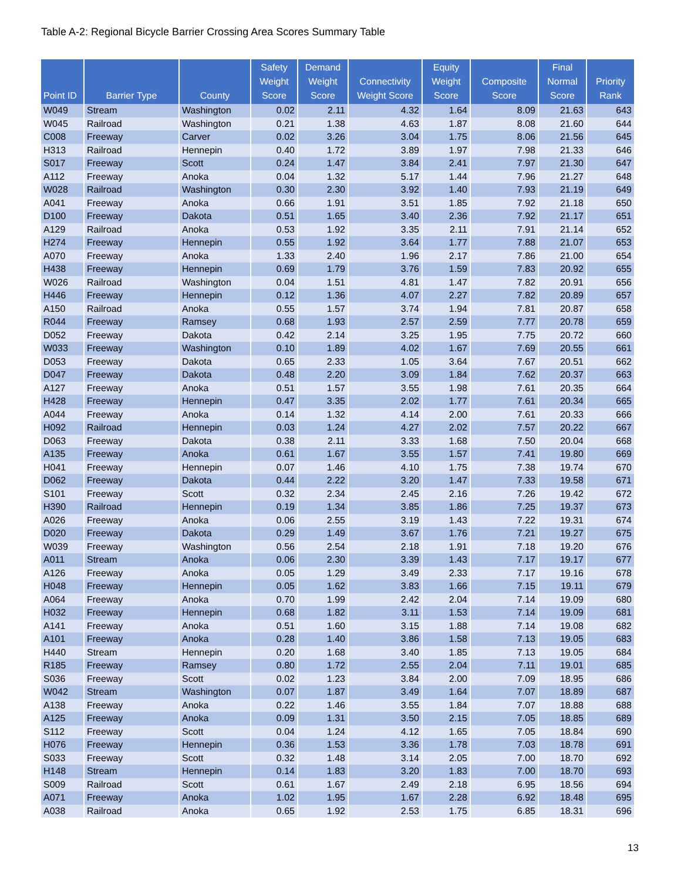Table A-2: Regional Bicycle Barrier Crossing Area Scores Summary Table
| Point ID | Barrier Type | County | Safety Weight Score | Demand Weight Score | Connectivity Weight Score | Equity Weight Score | Composite Score | Final Normal Score | Priority Rank |
| --- | --- | --- | --- | --- | --- | --- | --- | --- | --- |
| W049 | Stream | Washington | 0.02 | 2.11 | 4.32 | 1.64 | 8.09 | 21.63 | 643 |
| W045 | Railroad | Washington | 0.21 | 1.38 | 4.63 | 1.87 | 8.08 | 21.60 | 644 |
| C008 | Freeway | Carver | 0.02 | 3.26 | 3.04 | 1.75 | 8.06 | 21.56 | 645 |
| H313 | Railroad | Hennepin | 0.40 | 1.72 | 3.89 | 1.97 | 7.98 | 21.33 | 646 |
| S017 | Freeway | Scott | 0.24 | 1.47 | 3.84 | 2.41 | 7.97 | 21.30 | 647 |
| A112 | Freeway | Anoka | 0.04 | 1.32 | 5.17 | 1.44 | 7.96 | 21.27 | 648 |
| W028 | Railroad | Washington | 0.30 | 2.30 | 3.92 | 1.40 | 7.93 | 21.19 | 649 |
| A041 | Freeway | Anoka | 0.66 | 1.91 | 3.51 | 1.85 | 7.92 | 21.18 | 650 |
| D100 | Freeway | Dakota | 0.51 | 1.65 | 3.40 | 2.36 | 7.92 | 21.17 | 651 |
| A129 | Railroad | Anoka | 0.53 | 1.92 | 3.35 | 2.11 | 7.91 | 21.14 | 652 |
| H274 | Freeway | Hennepin | 0.55 | 1.92 | 3.64 | 1.77 | 7.88 | 21.07 | 653 |
| A070 | Freeway | Anoka | 1.33 | 2.40 | 1.96 | 2.17 | 7.86 | 21.00 | 654 |
| H438 | Freeway | Hennepin | 0.69 | 1.79 | 3.76 | 1.59 | 7.83 | 20.92 | 655 |
| W026 | Railroad | Washington | 0.04 | 1.51 | 4.81 | 1.47 | 7.82 | 20.91 | 656 |
| H446 | Freeway | Hennepin | 0.12 | 1.36 | 4.07 | 2.27 | 7.82 | 20.89 | 657 |
| A150 | Railroad | Anoka | 0.55 | 1.57 | 3.74 | 1.94 | 7.81 | 20.87 | 658 |
| R044 | Freeway | Ramsey | 0.68 | 1.93 | 2.57 | 2.59 | 7.77 | 20.78 | 659 |
| D052 | Freeway | Dakota | 0.42 | 2.14 | 3.25 | 1.95 | 7.75 | 20.72 | 660 |
| W033 | Freeway | Washington | 0.10 | 1.89 | 4.02 | 1.67 | 7.69 | 20.55 | 661 |
| D053 | Freeway | Dakota | 0.65 | 2.33 | 1.05 | 3.64 | 7.67 | 20.51 | 662 |
| D047 | Freeway | Dakota | 0.48 | 2.20 | 3.09 | 1.84 | 7.62 | 20.37 | 663 |
| A127 | Freeway | Anoka | 0.51 | 1.57 | 3.55 | 1.98 | 7.61 | 20.35 | 664 |
| H428 | Freeway | Hennepin | 0.47 | 3.35 | 2.02 | 1.77 | 7.61 | 20.34 | 665 |
| A044 | Freeway | Anoka | 0.14 | 1.32 | 4.14 | 2.00 | 7.61 | 20.33 | 666 |
| H092 | Railroad | Hennepin | 0.03 | 1.24 | 4.27 | 2.02 | 7.57 | 20.22 | 667 |
| D063 | Freeway | Dakota | 0.38 | 2.11 | 3.33 | 1.68 | 7.50 | 20.04 | 668 |
| A135 | Freeway | Anoka | 0.61 | 1.67 | 3.55 | 1.57 | 7.41 | 19.80 | 669 |
| H041 | Freeway | Hennepin | 0.07 | 1.46 | 4.10 | 1.75 | 7.38 | 19.74 | 670 |
| D062 | Freeway | Dakota | 0.44 | 2.22 | 3.20 | 1.47 | 7.33 | 19.58 | 671 |
| S101 | Freeway | Scott | 0.32 | 2.34 | 2.45 | 2.16 | 7.26 | 19.42 | 672 |
| H390 | Railroad | Hennepin | 0.19 | 1.34 | 3.85 | 1.86 | 7.25 | 19.37 | 673 |
| A026 | Freeway | Anoka | 0.06 | 2.55 | 3.19 | 1.43 | 7.22 | 19.31 | 674 |
| D020 | Freeway | Dakota | 0.29 | 1.49 | 3.67 | 1.76 | 7.21 | 19.27 | 675 |
| W039 | Freeway | Washington | 0.56 | 2.54 | 2.18 | 1.91 | 7.18 | 19.20 | 676 |
| A011 | Stream | Anoka | 0.06 | 2.30 | 3.39 | 1.43 | 7.17 | 19.17 | 677 |
| A126 | Freeway | Anoka | 0.05 | 1.29 | 3.49 | 2.33 | 7.17 | 19.16 | 678 |
| H048 | Freeway | Hennepin | 0.05 | 1.62 | 3.83 | 1.66 | 7.15 | 19.11 | 679 |
| A064 | Freeway | Anoka | 0.70 | 1.99 | 2.42 | 2.04 | 7.14 | 19.09 | 680 |
| H032 | Freeway | Hennepin | 0.68 | 1.82 | 3.11 | 1.53 | 7.14 | 19.09 | 681 |
| A141 | Freeway | Anoka | 0.51 | 1.60 | 3.15 | 1.88 | 7.14 | 19.08 | 682 |
| A101 | Freeway | Anoka | 0.28 | 1.40 | 3.86 | 1.58 | 7.13 | 19.05 | 683 |
| H440 | Stream | Hennepin | 0.20 | 1.68 | 3.40 | 1.85 | 7.13 | 19.05 | 684 |
| R185 | Freeway | Ramsey | 0.80 | 1.72 | 2.55 | 2.04 | 7.11 | 19.01 | 685 |
| S036 | Freeway | Scott | 0.02 | 1.23 | 3.84 | 2.00 | 7.09 | 18.95 | 686 |
| W042 | Stream | Washington | 0.07 | 1.87 | 3.49 | 1.64 | 7.07 | 18.89 | 687 |
| A138 | Freeway | Anoka | 0.22 | 1.46 | 3.55 | 1.84 | 7.07 | 18.88 | 688 |
| A125 | Freeway | Anoka | 0.09 | 1.31 | 3.50 | 2.15 | 7.05 | 18.85 | 689 |
| S112 | Freeway | Scott | 0.04 | 1.24 | 4.12 | 1.65 | 7.05 | 18.84 | 690 |
| H076 | Freeway | Hennepin | 0.36 | 1.53 | 3.36 | 1.78 | 7.03 | 18.78 | 691 |
| S033 | Freeway | Scott | 0.32 | 1.48 | 3.14 | 2.05 | 7.00 | 18.70 | 692 |
| H148 | Stream | Hennepin | 0.14 | 1.83 | 3.20 | 1.83 | 7.00 | 18.70 | 693 |
| S009 | Railroad | Scott | 0.61 | 1.67 | 2.49 | 2.18 | 6.95 | 18.56 | 694 |
| A071 | Freeway | Anoka | 1.02 | 1.95 | 1.67 | 2.28 | 6.92 | 18.48 | 695 |
| A038 | Railroad | Anoka | 0.65 | 1.92 | 2.53 | 1.75 | 6.85 | 18.31 | 696 |
13